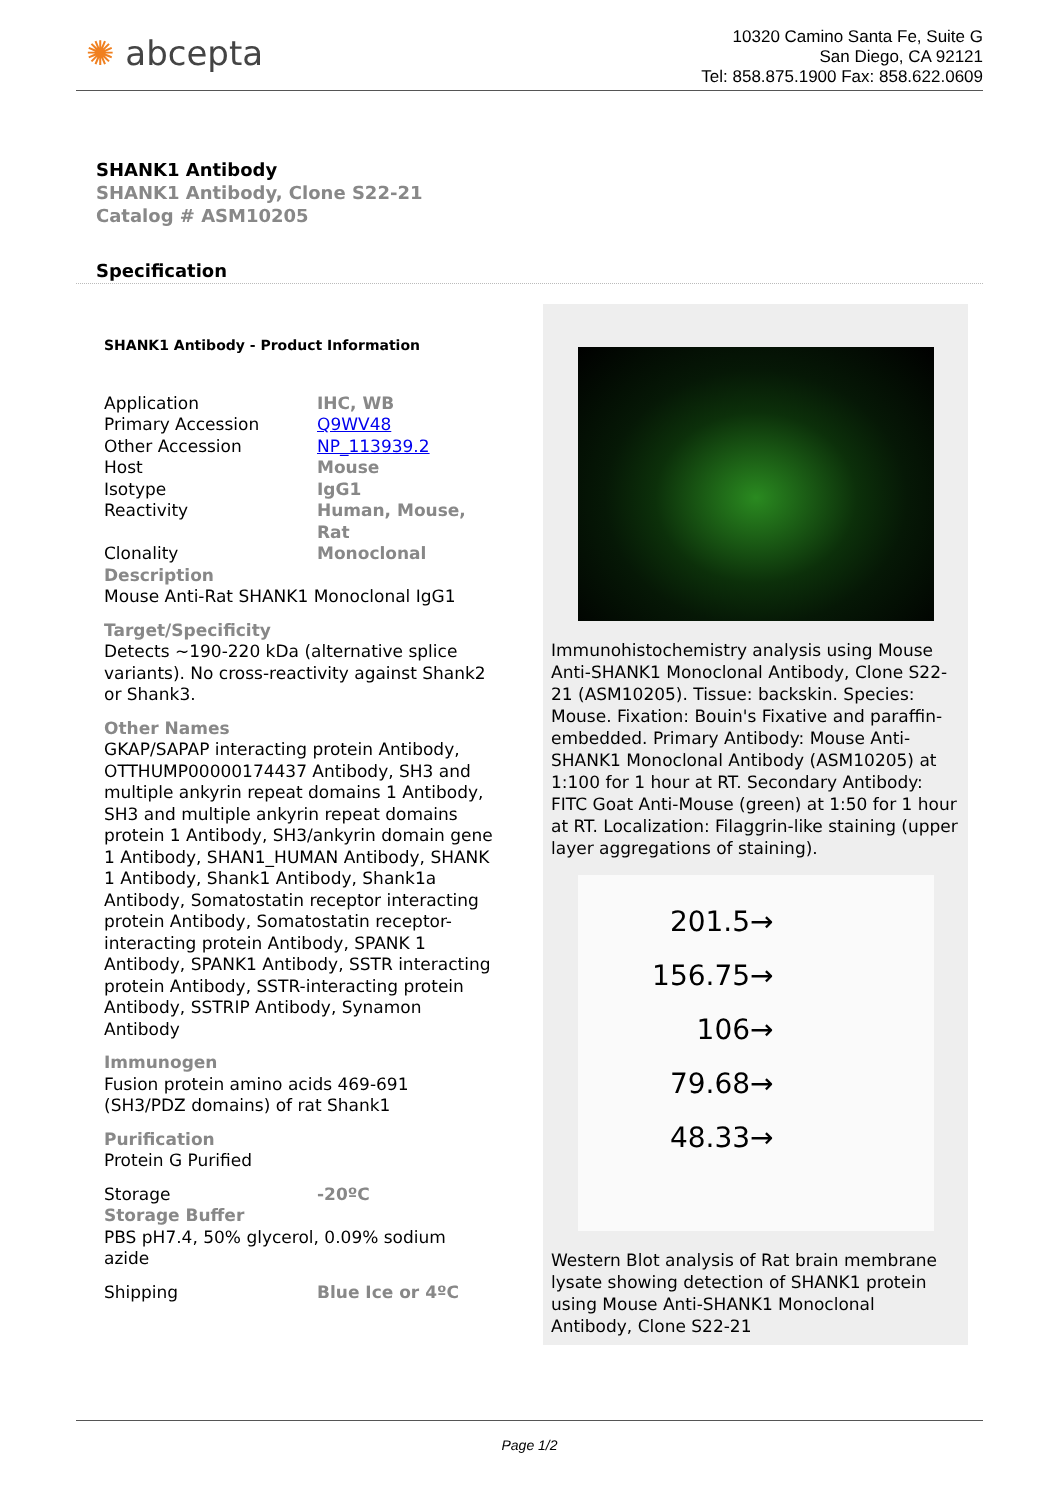✺ abcepta
10320 Camino Santa Fe, Suite G
San Diego, CA 92121
Tel: 858.875.1900 Fax: 858.622.0609
SHANK1 Antibody
SHANK1 Antibody, Clone S22-21
Catalog # ASM10205
Specification
SHANK1 Antibody - Product Information
| Application | IHC, WB |
| Primary Accession | Q9WV48 |
| Other Accession | NP_113939.2 |
| Host | Mouse |
| Isotype | IgG1 |
| Reactivity | Human, Mouse, Rat |
| Clonality | Monoclonal |
Description
Mouse Anti-Rat SHANK1 Monoclonal IgG1
Target/Specificity
Detects ~190-220 kDa (alternative splice variants). No cross-reactivity against Shank2 or Shank3.
Other Names
GKAP/SAPAP interacting protein Antibody, OTTHUMP00000174437 Antibody, SH3 and multiple ankyrin repeat domains 1 Antibody, SH3 and multiple ankyrin repeat domains protein 1 Antibody, SH3/ankyrin domain gene 1 Antibody, SHAN1_HUMAN Antibody, SHANK 1 Antibody, Shank1 Antibody, Shank1a Antibody, Somatostatin receptor interacting protein Antibody, Somatostatin receptor-interacting protein Antibody, SPANK 1 Antibody, SPANK1 Antibody, SSTR interacting protein Antibody, SSTR-interacting protein Antibody, SSTRIP Antibody, Synamon Antibody
Immunogen
Fusion protein amino acids 469-691 (SH3/PDZ domains) of rat Shank1
Purification
Protein G Purified
| Storage | -20ºC |
Storage Buffer
PBS pH7.4, 50% glycerol, 0.09% sodium azide
| Shipping | Blue Ice or 4ºC |
Immunohistochemistry analysis using Mouse Anti-SHANK1 Monoclonal Antibody, Clone S22-21 (ASM10205). Tissue: backskin. Species: Mouse. Fixation: Bouin's Fixative and paraffin-embedded. Primary Antibody: Mouse Anti-SHANK1 Monoclonal Antibody (ASM10205) at 1:100 for 1 hour at RT. Secondary Antibody: FITC Goat Anti-Mouse (green) at 1:50 for 1 hour at RT. Localization: Filaggrin-like staining (upper layer aggregations of staining).
201.5→
156.75→
106→
79.68→
48.33→
Western Blot analysis of Rat brain membrane lysate showing detection of SHANK1 protein using Mouse Anti-SHANK1 Monoclonal Antibody, Clone S22-21
Page 1/2